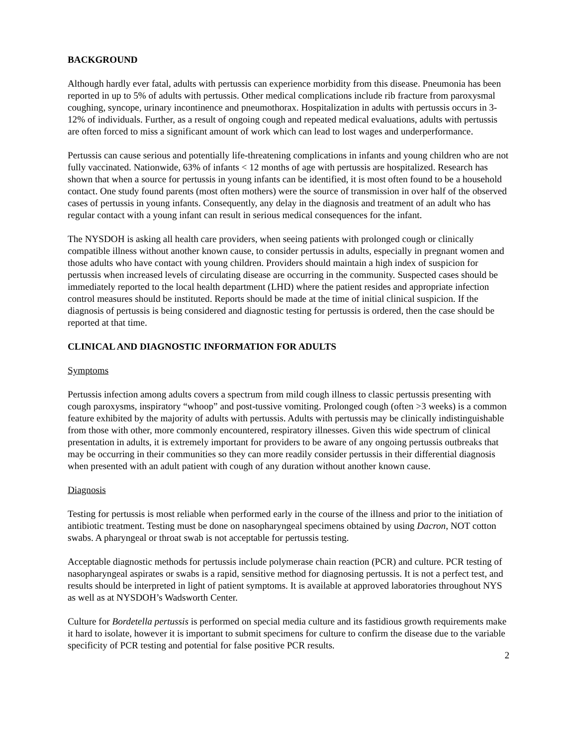BACKGROUND
Although hardly ever fatal, adults with pertussis can experience morbidity from this disease. Pneumonia has been reported in up to 5% of adults with pertussis. Other medical complications include rib fracture from paroxysmal coughing, syncope, urinary incontinence and pneumothorax. Hospitalization in adults with pertussis occurs in 3-12% of individuals. Further, as a result of ongoing cough and repeated medical evaluations, adults with pertussis are often forced to miss a significant amount of work which can lead to lost wages and underperformance.
Pertussis can cause serious and potentially life-threatening complications in infants and young children who are not fully vaccinated. Nationwide, 63% of infants < 12 months of age with pertussis are hospitalized. Research has shown that when a source for pertussis in young infants can be identified, it is most often found to be a household contact. One study found parents (most often mothers) were the source of transmission in over half of the observed cases of pertussis in young infants. Consequently, any delay in the diagnosis and treatment of an adult who has regular contact with a young infant can result in serious medical consequences for the infant.
The NYSDOH is asking all health care providers, when seeing patients with prolonged cough or clinically compatible illness without another known cause, to consider pertussis in adults, especially in pregnant women and those adults who have contact with young children. Providers should maintain a high index of suspicion for pertussis when increased levels of circulating disease are occurring in the community. Suspected cases should be immediately reported to the local health department (LHD) where the patient resides and appropriate infection control measures should be instituted. Reports should be made at the time of initial clinical suspicion. If the diagnosis of pertussis is being considered and diagnostic testing for pertussis is ordered, then the case should be reported at that time.
CLINICAL AND DIAGNOSTIC INFORMATION FOR ADULTS
Symptoms
Pertussis infection among adults covers a spectrum from mild cough illness to classic pertussis presenting with cough paroxysms, inspiratory “whoop” and post-tussive vomiting. Prolonged cough (often >3 weeks) is a common feature exhibited by the majority of adults with pertussis. Adults with pertussis may be clinically indistinguishable from those with other, more commonly encountered, respiratory illnesses. Given this wide spectrum of clinical presentation in adults, it is extremely important for providers to be aware of any ongoing pertussis outbreaks that may be occurring in their communities so they can more readily consider pertussis in their differential diagnosis when presented with an adult patient with cough of any duration without another known cause.
Diagnosis
Testing for pertussis is most reliable when performed early in the course of the illness and prior to the initiation of antibiotic treatment. Testing must be done on nasopharyngeal specimens obtained by using Dacron, NOT cotton swabs. A pharyngeal or throat swab is not acceptable for pertussis testing.
Acceptable diagnostic methods for pertussis include polymerase chain reaction (PCR) and culture. PCR testing of nasopharyngeal aspirates or swabs is a rapid, sensitive method for diagnosing pertussis. It is not a perfect test, and results should be interpreted in light of patient symptoms. It is available at approved laboratories throughout NYS as well as at NYSDOH’s Wadsworth Center.
Culture for Bordetella pertussis is performed on special media culture and its fastidious growth requirements make it hard to isolate, however it is important to submit specimens for culture to confirm the disease due to the variable specificity of PCR testing and potential for false positive PCR results.
2